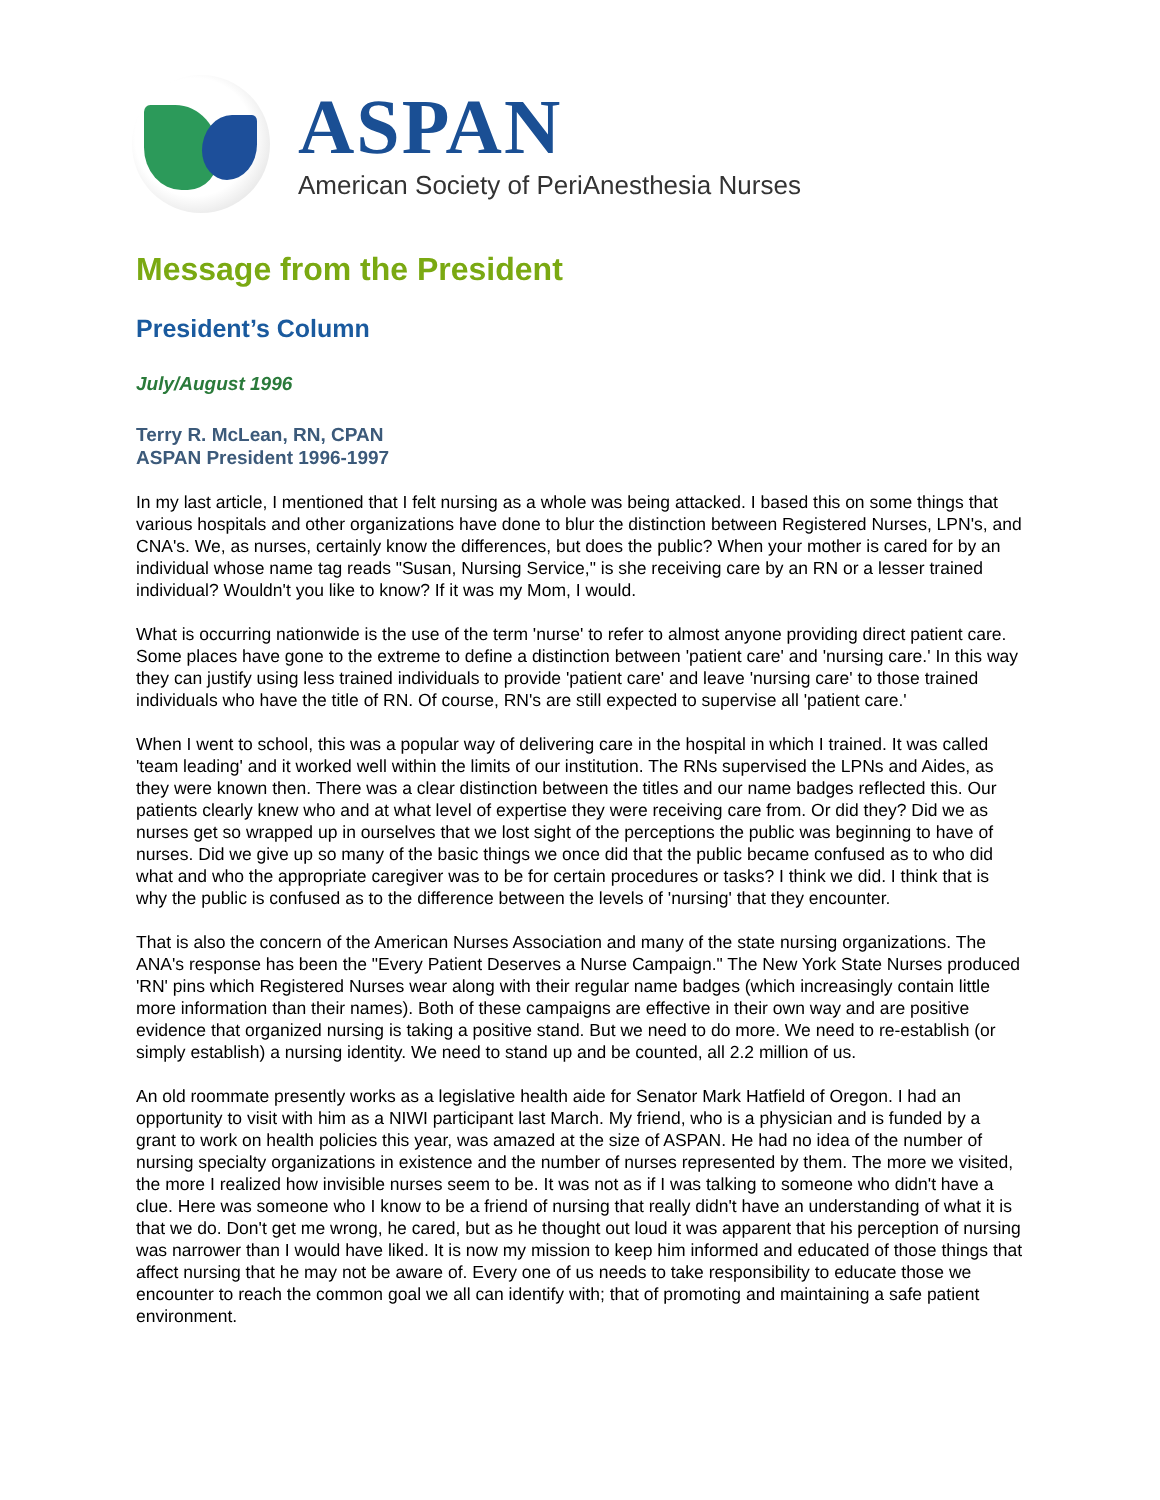ASPAN
American Society of PeriAnesthesia Nurses
Message from the President
President’s Column
July/August 1996
Terry R. McLean, RN, CPAN
ASPAN President 1996-1997
In my last article, I mentioned that I felt nursing as a whole was being attacked. I based this on some things that various hospitals and other organizations have done to blur the distinction between Registered Nurses, LPN's, and CNA's. We, as nurses, certainly know the differences, but does the public? When your mother is cared for by an individual whose name tag reads "Susan, Nursing Service," is she receiving care by an RN or a lesser trained individual? Wouldn't you like to know? If it was my Mom, I would.
What is occurring nationwide is the use of the term 'nurse' to refer to almost anyone providing direct patient care. Some places have gone to the extreme to define a distinction between 'patient care' and 'nursing care.' In this way they can justify using less trained individuals to provide 'patient care' and leave 'nursing care' to those trained individuals who have the title of RN. Of course, RN's are still expected to supervise all 'patient care.'
When I went to school, this was a popular way of delivering care in the hospital in which I trained. It was called 'team leading' and it worked well within the limits of our institution. The RNs supervised the LPNs and Aides, as they were known then. There was a clear distinction between the titles and our name badges reflected this. Our patients clearly knew who and at what level of expertise they were receiving care from. Or did they? Did we as nurses get so wrapped up in ourselves that we lost sight of the perceptions the public was beginning to have of nurses. Did we give up so many of the basic things we once did that the public became confused as to who did what and who the appropriate caregiver was to be for certain procedures or tasks? I think we did. I think that is why the public is confused as to the difference between the levels of 'nursing' that they encounter.
That is also the concern of the American Nurses Association and many of the state nursing organizations. The ANA's response has been the "Every Patient Deserves a Nurse Campaign." The New York State Nurses produced 'RN' pins which Registered Nurses wear along with their regular name badges (which increasingly contain little more information than their names). Both of these campaigns are effective in their own way and are positive evidence that organized nursing is taking a positive stand. But we need to do more. We need to re-establish (or simply establish) a nursing identity. We need to stand up and be counted, all 2.2 million of us.
An old roommate presently works as a legislative health aide for Senator Mark Hatfield of Oregon. I had an opportunity to visit with him as a NIWI participant last March. My friend, who is a physician and is funded by a grant to work on health policies this year, was amazed at the size of ASPAN. He had no idea of the number of nursing specialty organizations in existence and the number of nurses represented by them. The more we visited, the more I realized how invisible nurses seem to be. It was not as if I was talking to someone who didn't have a clue. Here was someone who I know to be a friend of nursing that really didn't have an understanding of what it is that we do. Don't get me wrong, he cared, but as he thought out loud it was apparent that his perception of nursing was narrower than I would have liked. It is now my mission to keep him informed and educated of those things that affect nursing that he may not be aware of. Every one of us needs to take responsibility to educate those we encounter to reach the common goal we all can identify with; that of promoting and maintaining a safe patient environment.